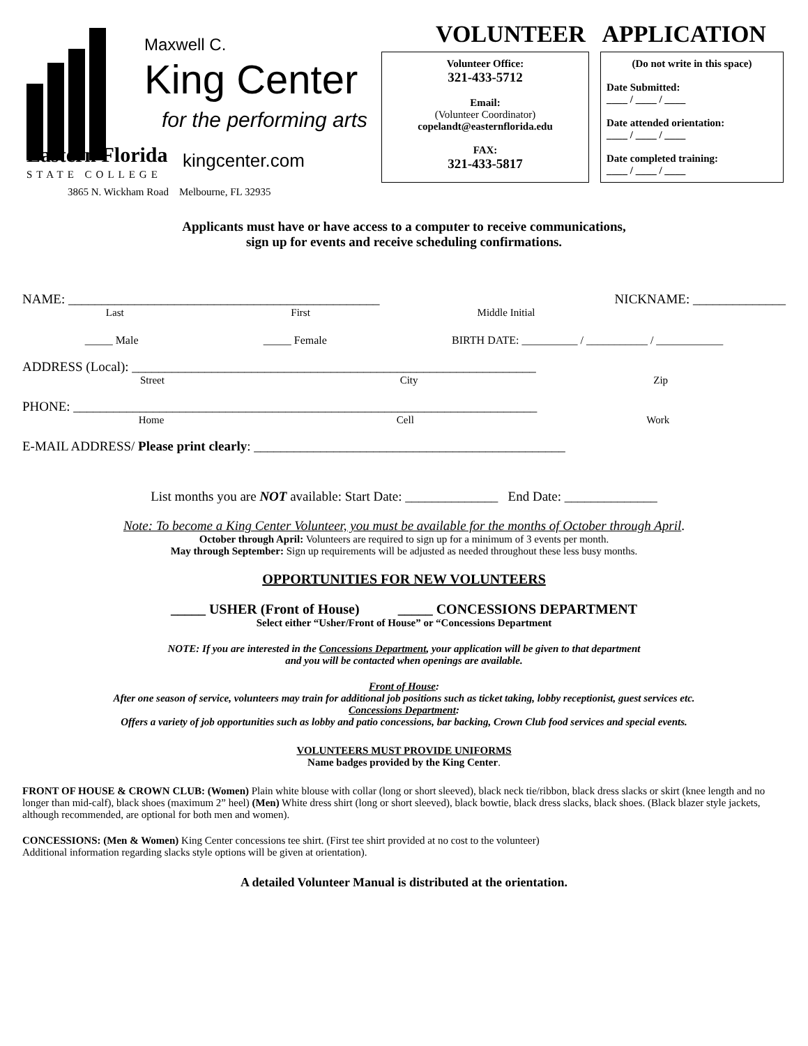Maxwell C.
King Center
for the performing arts
Eastern Florida
STATE COLLEGE
kingcenter.com
3865 N. Wickham Road Melbourne, FL 32935
VOLUNTEER APPLICATION
Volunteer Office:
321-433-5712
Email:
(Volunteer Coordinator)
copelandt@easternflorida.edu
FAX:
321-433-5817
(Do not write in this space)
Date Submitted:
____ / ____ / ____
Date attended orientation:
____ / ____ / ____
Date completed training:
____ / ____ / ____
Applicants must have or have access to a computer to receive communications,
sign up for events and receive scheduling confirmations.
NAME: _______________________________________________ NICKNAME: ______________
Last First Middle Initial
_____ Male _____ Female BIRTH DATE: __________ / ___________ / ____________
ADDRESS (Local): _____________________________________________________________
Street City Zip
PHONE: ______________________________________________________________________
Home Cell Work
E-MAIL ADDRESS/ Please print clearly: _______________________________________________
List months you are NOT available: Start Date: ______________ End Date: ______________
Note: To become a King Center Volunteer, you must be available for the months of October through April.
October through April: Volunteers are required to sign up for a minimum of 3 events per month.
May through September: Sign up requirements will be adjusted as needed throughout these less busy months.
OPPORTUNITIES FOR NEW VOLUNTEERS
_____ USHER (Front of House) _____ CONCESSIONS DEPARTMENT
Select either “Usher/Front of House” or “Concessions Department
NOTE: If you are interested in the Concessions Department, your application will be given to that department
and you will be contacted when openings are available.
Front of House:
After one season of service, volunteers may train for additional job positions such as ticket taking, lobby receptionist, guest services etc.
Concessions Department:
Offers a variety of job opportunities such as lobby and patio concessions, bar backing, Crown Club food services and special events.
VOLUNTEERS MUST PROVIDE UNIFORMS
Name badges provided by the King Center.
FRONT OF HOUSE & CROWN CLUB: (Women) Plain white blouse with collar (long or short sleeved), black neck tie/ribbon, black dress slacks or skirt (knee length and no longer than mid-calf), black shoes (maximum 2” heel) (Men) White dress shirt (long or short sleeved), black bowtie, black dress slacks, black shoes. (Black blazer style jackets, although recommended, are optional for both men and women).
CONCESSIONS: (Men & Women) King Center concessions tee shirt. (First tee shirt provided at no cost to the volunteer)
Additional information regarding slacks style options will be given at orientation).
A detailed Volunteer Manual is distributed at the orientation.